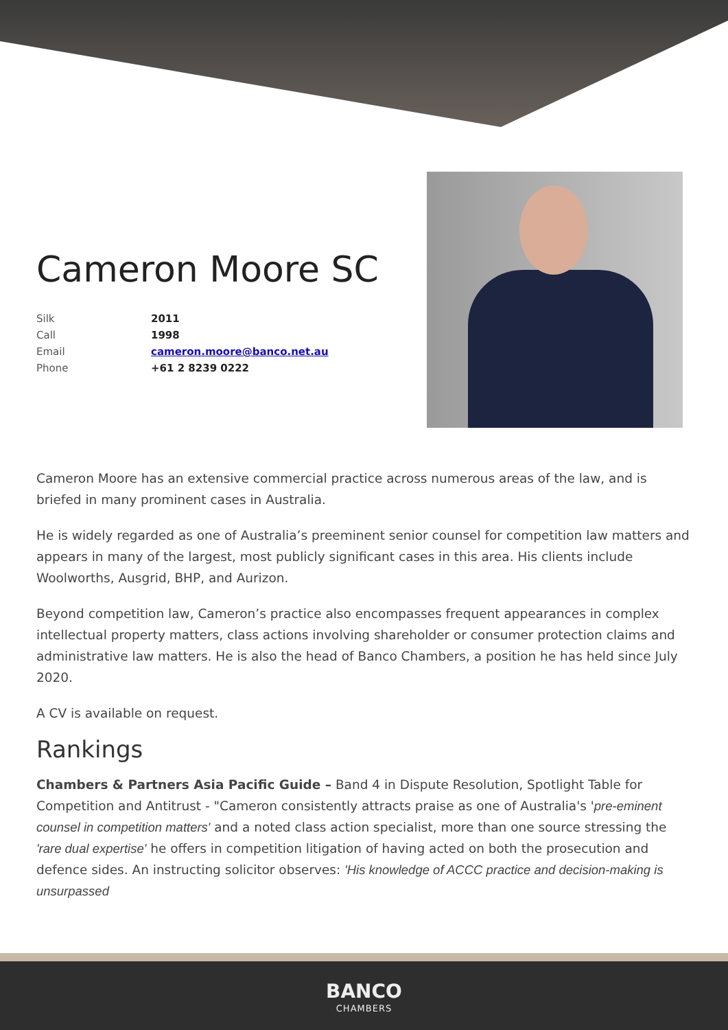Cameron Moore SC
| Silk | 2011 |
| Call | 1998 |
| Email | cameron.moore@banco.net.au |
| Phone | +61 2 8239 0222 |
Cameron Moore has an extensive commercial practice across numerous areas of the law, and is briefed in many prominent cases in Australia.
He is widely regarded as one of Australia’s preeminent senior counsel for competition law matters and appears in many of the largest, most publicly significant cases in this area. His clients include Woolworths, Ausgrid, BHP, and Aurizon.
Beyond competition law, Cameron’s practice also encompasses frequent appearances in complex intellectual property matters, class actions involving shareholder or consumer protection claims and administrative law matters. He is also the head of Banco Chambers, a position he has held since July 2020.
A CV is available on request.
Rankings
Chambers & Partners Asia Pacific Guide – Band 4 in Dispute Resolution, Spotlight Table for Competition and Antitrust - "Cameron consistently attracts praise as one of Australia's 'pre-eminent counsel in competition matters' and a noted class action specialist, more than one source stressing the 'rare dual expertise' he offers in competition litigation of having acted on both the prosecution and defence sides. An instructing solicitor observes: 'His knowledge of ACCC practice and decision-making is unsurpassed
BANCO
CHAMBERS